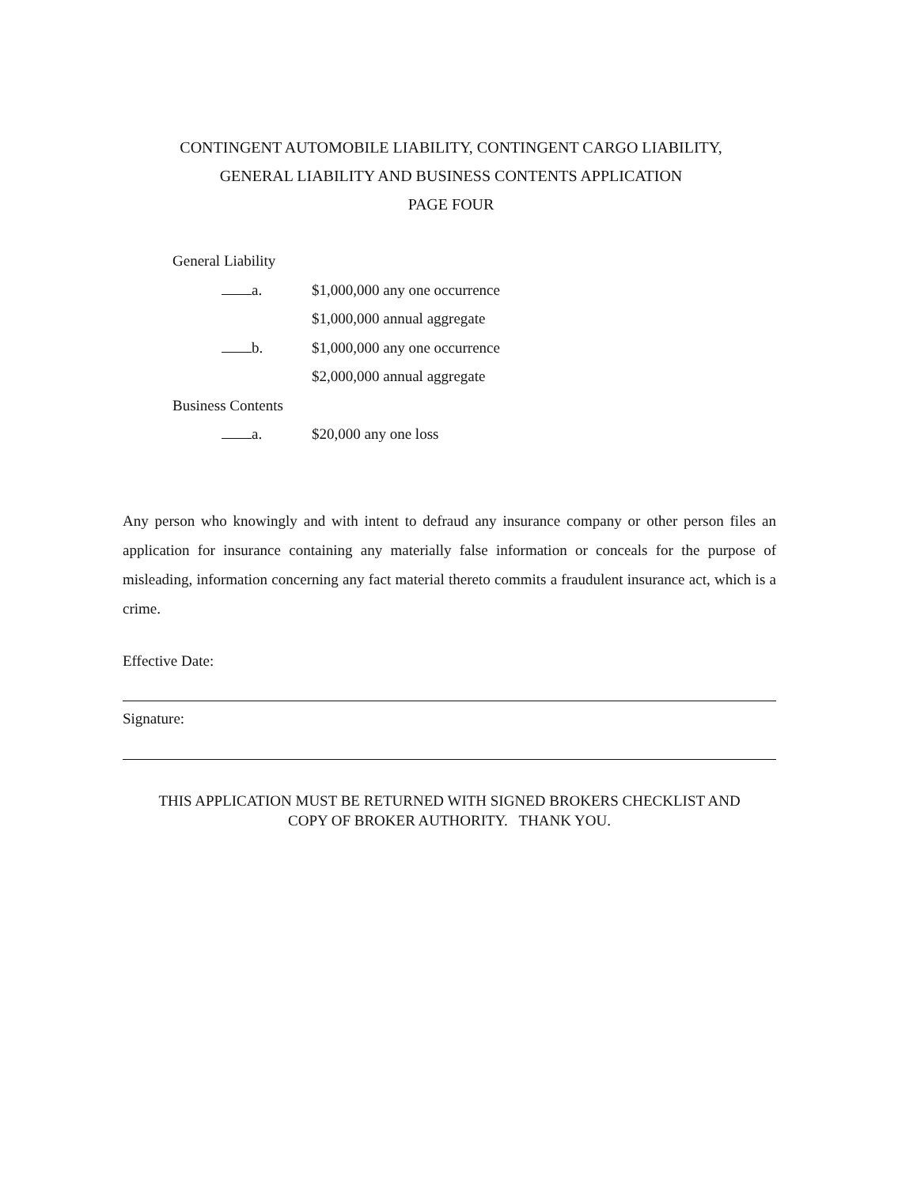CONTINGENT AUTOMOBILE LIABILITY, CONTINGENT CARGO LIABILITY,
GENERAL LIABILITY AND BUSINESS CONTENTS APPLICATION
PAGE FOUR
General Liability
a. $1,000,000 any one occurrence
$1,000,000 annual aggregate
b. $1,000,000 any one occurrence
$2,000,000 annual aggregate
Business Contents
a. $20,000 any one loss
Any person who knowingly and with intent to defraud any insurance company or other person files an application for insurance containing any materially false information or conceals for the purpose of misleading, information concerning any fact material thereto commits a fraudulent insurance act, which is a crime.
Effective Date:
Signature:
THIS APPLICATION MUST BE RETURNED WITH SIGNED BROKERS CHECKLIST AND
COPY OF BROKER AUTHORITY. THANK YOU.